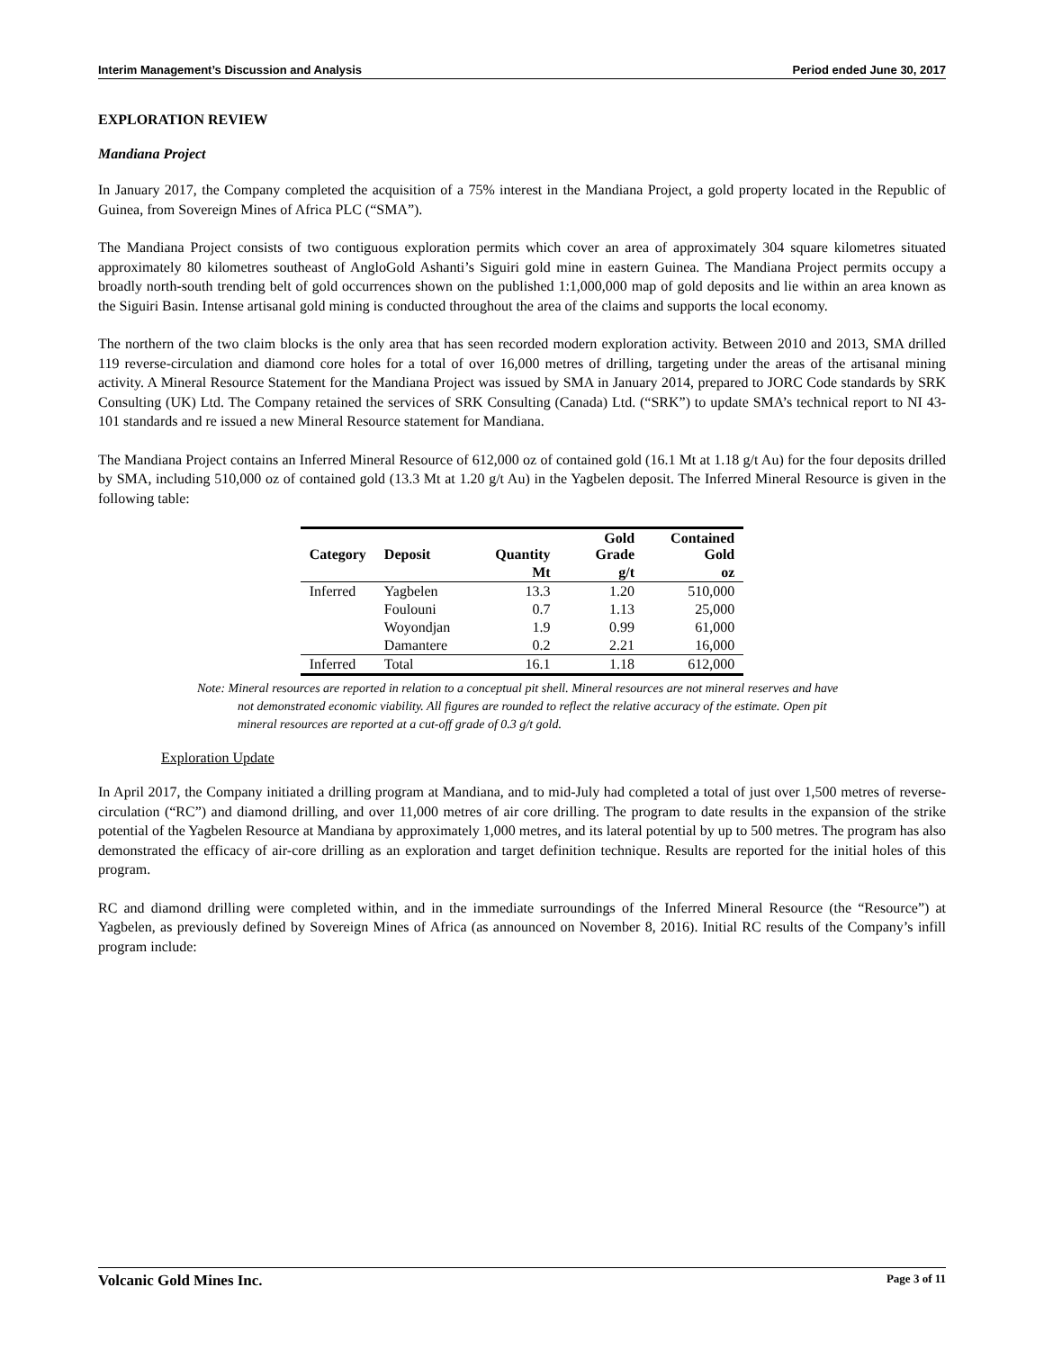Interim Management’s Discussion and Analysis Period ended June 30, 2017
EXPLORATION REVIEW
Mandiana Project
In January 2017, the Company completed the acquisition of a 75% interest in the Mandiana Project, a gold property located in the Republic of Guinea, from Sovereign Mines of Africa PLC (“SMA”).
The Mandiana Project consists of two contiguous exploration permits which cover an area of approximately 304 square kilometres situated approximately 80 kilometres southeast of AngloGold Ashanti’s Siguiri gold mine in eastern Guinea. The Mandiana Project permits occupy a broadly north-south trending belt of gold occurrences shown on the published 1:1,000,000 map of gold deposits and lie within an area known as the Siguiri Basin. Intense artisanal gold mining is conducted throughout the area of the claims and supports the local economy.
The northern of the two claim blocks is the only area that has seen recorded modern exploration activity. Between 2010 and 2013, SMA drilled 119 reverse-circulation and diamond core holes for a total of over 16,000 metres of drilling, targeting under the areas of the artisanal mining activity. A Mineral Resource Statement for the Mandiana Project was issued by SMA in January 2014, prepared to JORC Code standards by SRK Consulting (UK) Ltd. The Company retained the services of SRK Consulting (Canada) Ltd. (“SRK”) to update SMA’s technical report to NI 43-101 standards and re issued a new Mineral Resource statement for Mandiana.
The Mandiana Project contains an Inferred Mineral Resource of 612,000 oz of contained gold (16.1 Mt at 1.18 g/t Au) for the four deposits drilled by SMA, including 510,000 oz of contained gold (13.3 Mt at 1.20 g/t Au) in the Yagbelen deposit. The Inferred Mineral Resource is given in the following table:
| Category | Deposit | Quantity | Gold Grade | Contained Gold |
| --- | --- | --- | --- | --- |
| | | Mt | g/t | oz |
| Inferred | Yagbelen | 13.3 | 1.20 | 510,000 |
| | Foulouni | 0.7 | 1.13 | 25,000 |
| | Woyondjan | 1.9 | 0.99 | 61,000 |
| | Damantere | 0.2 | 2.21 | 16,000 |
| Inferred | Total | 16.1 | 1.18 | 612,000 |
Note: Mineral resources are reported in relation to a conceptual pit shell. Mineral resources are not mineral reserves and have not demonstrated economic viability. All figures are rounded to reflect the relative accuracy of the estimate. Open pit mineral resources are reported at a cut-off grade of 0.3 g/t gold.
Exploration Update
In April 2017, the Company initiated a drilling program at Mandiana, and to mid-July had completed a total of just over 1,500 metres of reverse-circulation (“RC”) and diamond drilling, and over 11,000 metres of air core drilling. The program to date results in the expansion of the strike potential of the Yagbelen Resource at Mandiana by approximately 1,000 metres, and its lateral potential by up to 500 metres. The program has also demonstrated the efficacy of air-core drilling as an exploration and target definition technique. Results are reported for the initial holes of this program.
RC and diamond drilling were completed within, and in the immediate surroundings of the Inferred Mineral Resource (the “Resource”) at Yagbelen, as previously defined by Sovereign Mines of Africa (as announced on November 8, 2016). Initial RC results of the Company’s infill program include:
Volcanic Gold Mines Inc. Page 3 of 11